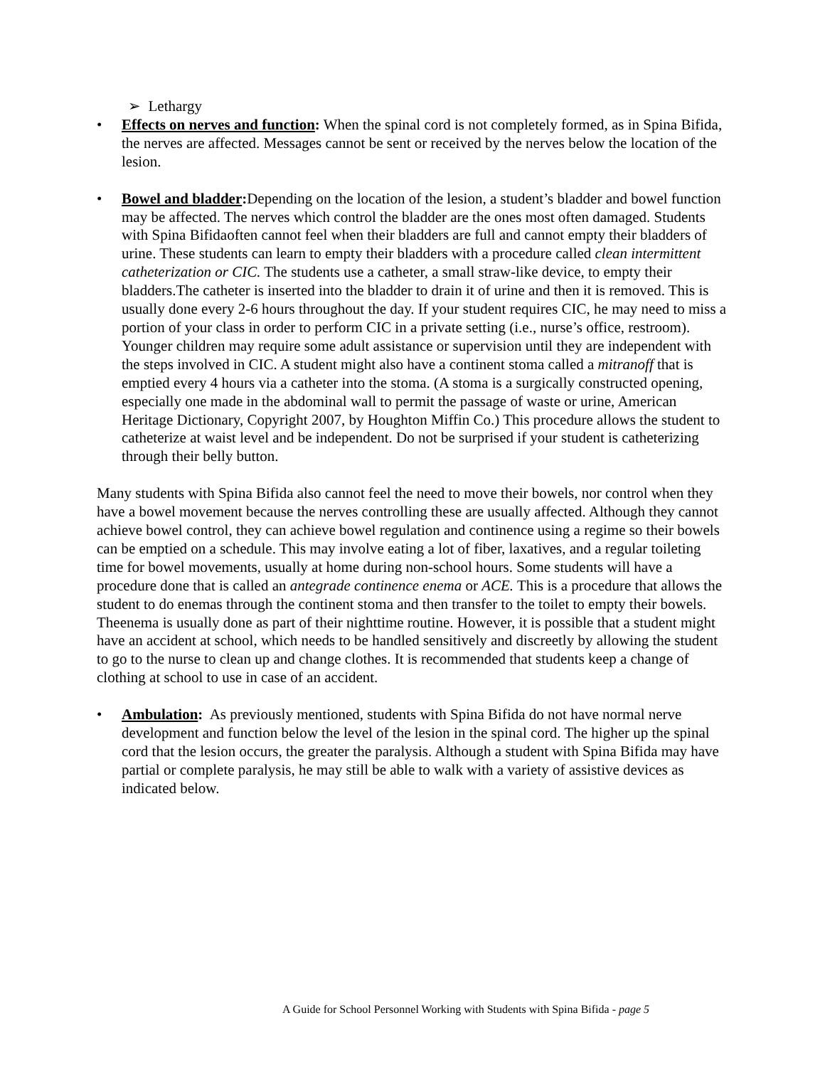➢ Lethargy
• Effects on nerves and function: When the spinal cord is not completely formed, as in Spina Bifida, the nerves are affected. Messages cannot be sent or received by the nerves below the location of the lesion.
• Bowel and bladder: Depending on the location of the lesion, a student’s bladder and bowel function may be affected. The nerves which control the bladder are the ones most often damaged. Students with Spina Bifidaoften cannot feel when their bladders are full and cannot empty their bladders of urine. These students can learn to empty their bladders with a procedure called clean intermittent catheterization or CIC. The students use a catheter, a small straw-like device, to empty their bladders.The catheter is inserted into the bladder to drain it of urine and then it is removed. This is usually done every 2-6 hours throughout the day. If your student requires CIC, he may need to miss a portion of your class in order to perform CIC in a private setting (i.e., nurse’s office, restroom). Younger children may require some adult assistance or supervision until they are independent with the steps involved in CIC. A student might also have a continent stoma called a mitranoff that is emptied every 4 hours via a catheter into the stoma. (A stoma is a surgically constructed opening, especially one made in the abdominal wall to permit the passage of waste or urine, American Heritage Dictionary, Copyright 2007, by Houghton Miffin Co.) This procedure allows the student to catheterize at waist level and be independent. Do not be surprised if your student is catheterizing through their belly button.
Many students with Spina Bifida also cannot feel the need to move their bowels, nor control when they have a bowel movement because the nerves controlling these are usually affected. Although they cannot achieve bowel control, they can achieve bowel regulation and continence using a regime so their bowels can be emptied on a schedule. This may involve eating a lot of fiber, laxatives, and a regular toileting time for bowel movements, usually at home during non-school hours. Some students will have a procedure done that is called an antegrade continence enema or ACE. This is a procedure that allows the student to do enemas through the continent stoma and then transfer to the toilet to empty their bowels. Theenema is usually done as part of their nighttime routine. However, it is possible that a student might have an accident at school, which needs to be handled sensitively and discreetly by allowing the student to go to the nurse to clean up and change clothes. It is recommended that students keep a change of clothing at school to use in case of an accident.
• Ambulation: As previously mentioned, students with Spina Bifida do not have normal nerve development and function below the level of the lesion in the spinal cord. The higher up the spinal cord that the lesion occurs, the greater the paralysis. Although a student with Spina Bifida may have partial or complete paralysis, he may still be able to walk with a variety of assistive devices as indicated below.
A Guide for School Personnel Working with Students with Spina Bifida - page 5